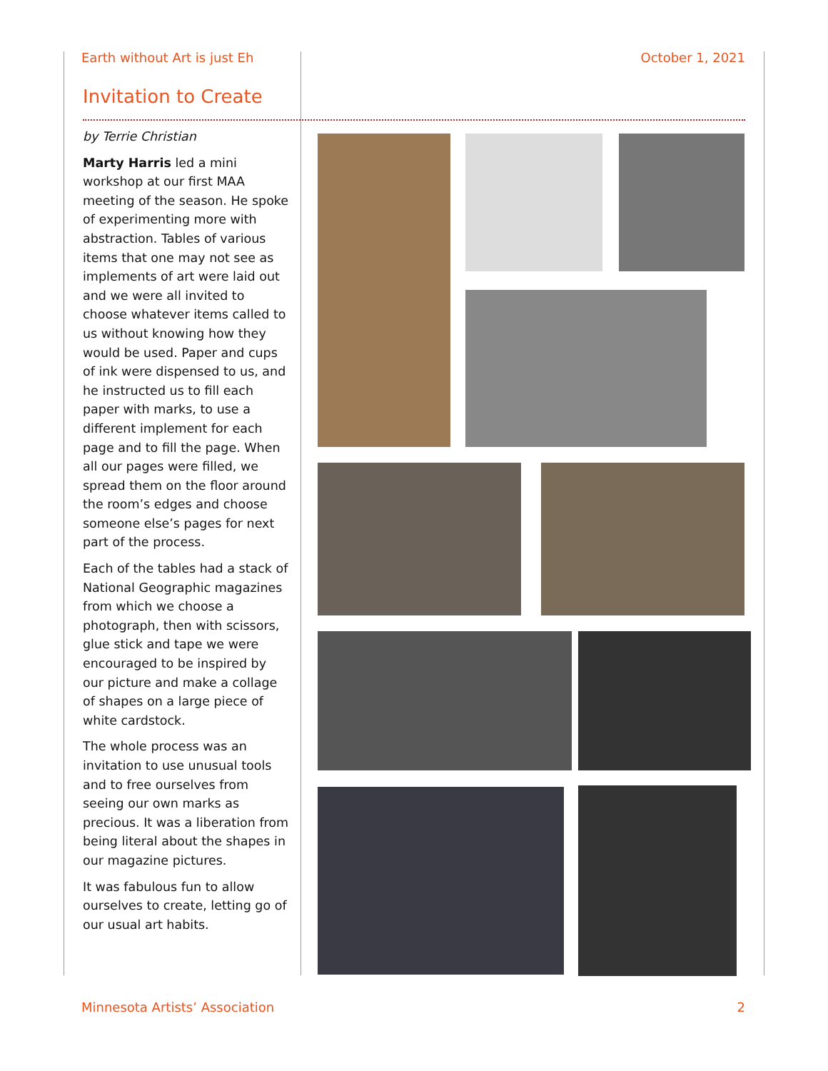Earth without Art is just Eh October 1, 2021
Invitation to Create
by Terrie Christian
Marty Harris led a mini workshop at our first MAA meeting of the season. He spoke of experimenting more with abstraction. Tables of various items that one may not see as implements of art were laid out and we were all invited to choose whatever items called to us without knowing how they would be used. Paper and cups of ink were dispensed to us, and he instructed us to fill each paper with marks, to use a different implement for each page and to fill the page. When all our pages were filled, we spread them on the floor around the room’s edges and choose someone else’s pages for next part of the process.
Each of the tables had a stack of National Geographic magazines from which we choose a photograph, then with scissors, glue stick and tape we were encouraged to be inspired by our picture and make a collage of shapes on a large piece of white cardstock.
The whole process was an invitation to use unusual tools and to free ourselves from seeing our own marks as precious. It was a liberation from being literal about the shapes in our magazine pictures.
It was fabulous fun to allow ourselves to create, letting go of our usual art habits.
Minnesota Artists’ Association 2